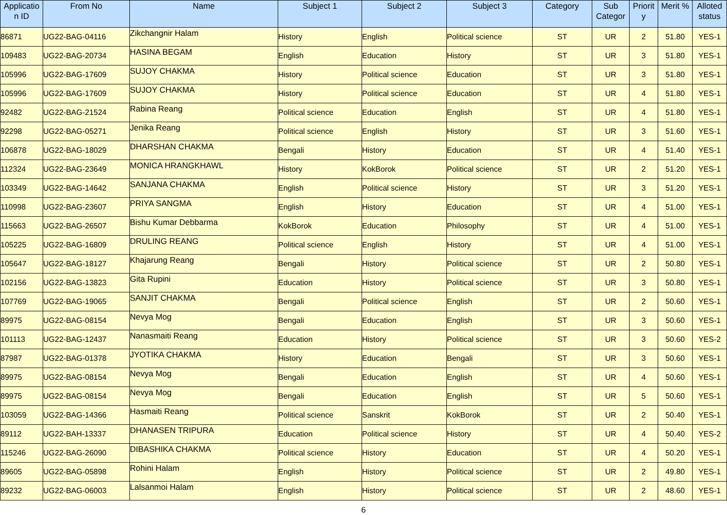| Applicatio n ID | From No | Name | Subject 1 | Subject 2 | Subject 3 | Category | Sub Categor | Priorit y | Merit % | Alloted status |
| --- | --- | --- | --- | --- | --- | --- | --- | --- | --- | --- |
| 86871 | UG22-BAG-04116 | Zikchangnir Halam | History | English | Political science | ST | UR | 2 | 51.80 | YES-1 |
| 109483 | UG22-BAG-20734 | HASINA BEGAM | English | Education | History | ST | UR | 3 | 51.80 | YES-1 |
| 105996 | UG22-BAG-17609 | SUJOY CHAKMA | History | Political science | Education | ST | UR | 3 | 51.80 | YES-1 |
| 105996 | UG22-BAG-17609 | SUJOY CHAKMA | History | Political science | Education | ST | UR | 4 | 51.80 | YES-1 |
| 92482 | UG22-BAG-21524 | Rabina Reang | Political science | Education | English | ST | UR | 4 | 51.80 | YES-1 |
| 92298 | UG22-BAG-05271 | Jenika Reang | Political science | English | History | ST | UR | 3 | 51.60 | YES-1 |
| 106878 | UG22-BAG-18029 | DHARSHAN CHAKMA | Bengali | History | Education | ST | UR | 4 | 51.40 | YES-1 |
| 112324 | UG22-BAG-23649 | MONICA HRANGKHAWL | History | KokBorok | Political science | ST | UR | 2 | 51.20 | YES-1 |
| 103349 | UG22-BAG-14642 | SANJANA CHAKMA | English | Political science | History | ST | UR | 3 | 51.20 | YES-1 |
| 110998 | UG22-BAG-23607 | PRIYA SANGMA | English | History | Education | ST | UR | 4 | 51.00 | YES-1 |
| 115663 | UG22-BAG-26507 | Bishu Kumar Debbarma | KokBorok | Education | Philosophy | ST | UR | 4 | 51.00 | YES-1 |
| 105225 | UG22-BAG-16809 | DRULING REANG | Political science | English | History | ST | UR | 4 | 51.00 | YES-1 |
| 105647 | UG22-BAG-18127 | Khajarung Reang | Bengali | History | Political science | ST | UR | 2 | 50.80 | YES-1 |
| 102156 | UG22-BAG-13823 | Gita Rupini | Education | History | Political science | ST | UR | 3 | 50.80 | YES-1 |
| 107769 | UG22-BAG-19065 | SANJIT CHAKMA | Bengali | Political science | English | ST | UR | 2 | 50.60 | YES-1 |
| 89975 | UG22-BAG-08154 | Nevya Mog | Bengali | Education | English | ST | UR | 3 | 50.60 | YES-1 |
| 101113 | UG22-BAG-12437 | Nanasmaiti Reang | Education | History | Political science | ST | UR | 3 | 50.60 | YES-2 |
| 87987 | UG22-BAG-01378 | JYOTIKA CHAKMA | History | Education | Bengali | ST | UR | 3 | 50.60 | YES-1 |
| 89975 | UG22-BAG-08154 | Nevya Mog | Bengali | Education | English | ST | UR | 4 | 50.60 | YES-1 |
| 89975 | UG22-BAG-08154 | Nevya Mog | Bengali | Education | English | ST | UR | 5 | 50.60 | YES-1 |
| 103059 | UG22-BAG-14366 | Hasmaiti Reang | Political science | Sanskrit | KokBorok | ST | UR | 2 | 50.40 | YES-1 |
| 89112 | UG22-BAH-13337 | DHANASEN TRIPURA | Education | Political science | History | ST | UR | 4 | 50.40 | YES-2 |
| 115246 | UG22-BAG-26090 | DIBASHIKA CHAKMA | Political science | History | Education | ST | UR | 4 | 50.20 | YES-1 |
| 89605 | UG22-BAG-05898 | Rohini Halam | English | History | Political science | ST | UR | 2 | 49.80 | YES-1 |
| 89232 | UG22-BAG-06003 | Lalsanmoi Halam | English | History | Political science | ST | UR | 2 | 48.60 | YES-1 |
6